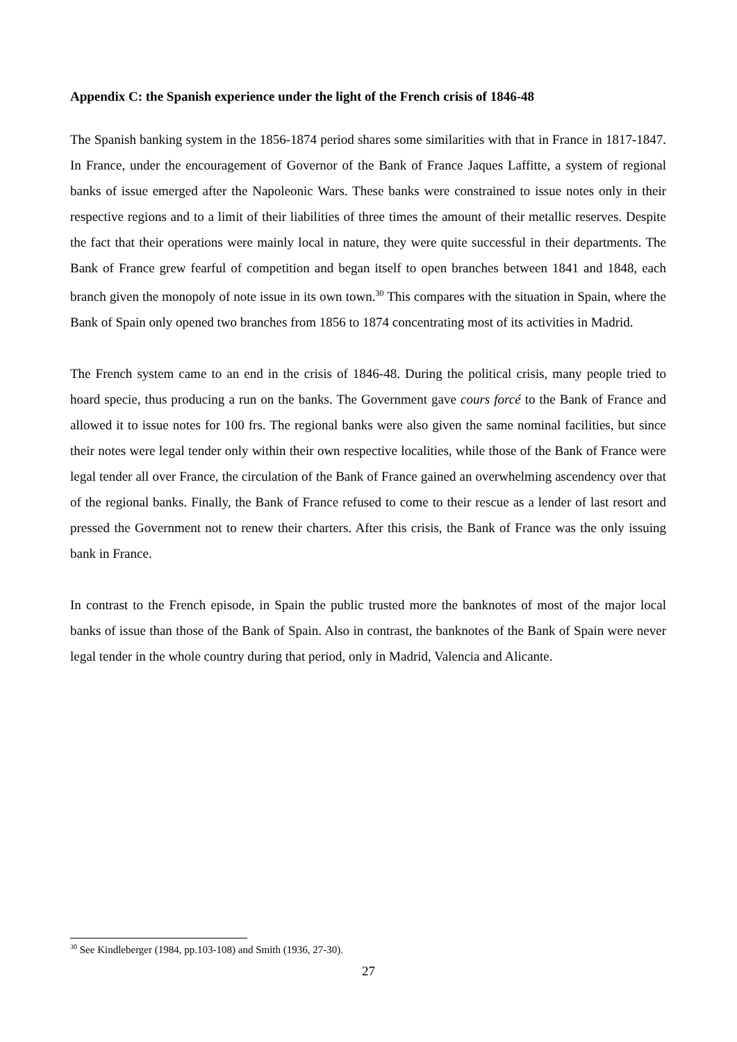Appendix C: the Spanish experience under the light of the French crisis of 1846-48
The Spanish banking system in the 1856-1874 period shares some similarities with that in France in 1817-1847. In France, under the encouragement of Governor of the Bank of France Jaques Laffitte, a system of regional banks of issue emerged after the Napoleonic Wars. These banks were constrained to issue notes only in their respective regions and to a limit of their liabilities of three times the amount of their metallic reserves. Despite the fact that their operations were mainly local in nature, they were quite successful in their departments. The Bank of France grew fearful of competition and began itself to open branches between 1841 and 1848, each branch given the monopoly of note issue in its own town.<sup>30</sup> This compares with the situation in Spain, where the Bank of Spain only opened two branches from 1856 to 1874 concentrating most of its activities in Madrid.
The French system came to an end in the crisis of 1846-48. During the political crisis, many people tried to hoard specie, thus producing a run on the banks. The Government gave cours forcé to the Bank of France and allowed it to issue notes for 100 frs. The regional banks were also given the same nominal facilities, but since their notes were legal tender only within their own respective localities, while those of the Bank of France were legal tender all over France, the circulation of the Bank of France gained an overwhelming ascendency over that of the regional banks. Finally, the Bank of France refused to come to their rescue as a lender of last resort and pressed the Government not to renew their charters. After this crisis, the Bank of France was the only issuing bank in France.
In contrast to the French episode, in Spain the public trusted more the banknotes of most of the major local banks of issue than those of the Bank of Spain. Also in contrast, the banknotes of the Bank of Spain were never legal tender in the whole country during that period, only in Madrid, Valencia and Alicante.
<sup>30</sup> See Kindleberger (1984, pp.103-108) and Smith (1936, 27-30).
27